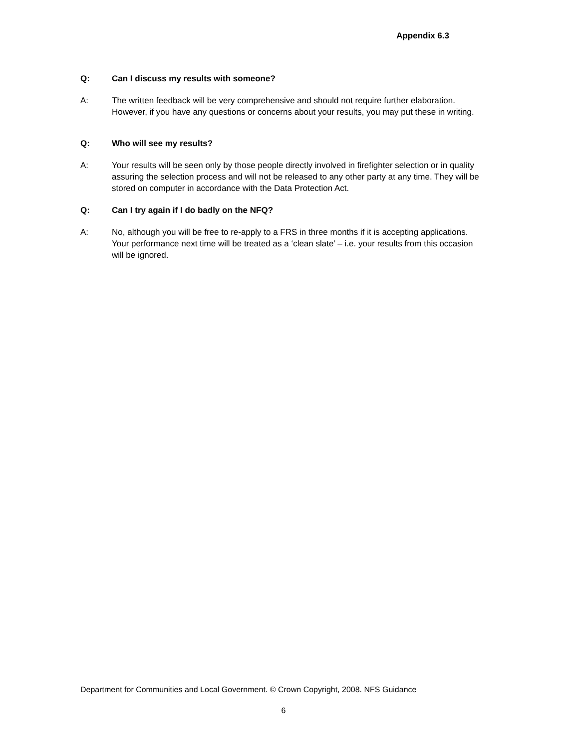Appendix 6.3
Q: Can I discuss my results with someone?
A: The written feedback will be very comprehensive and should not require further elaboration. However, if you have any questions or concerns about your results, you may put these in writing.
Q: Who will see my results?
A: Your results will be seen only by those people directly involved in firefighter selection or in quality assuring the selection process and will not be released to any other party at any time. They will be stored on computer in accordance with the Data Protection Act.
Q: Can I try again if I do badly on the NFQ?
A: No, although you will be free to re-apply to a FRS in three months if it is accepting applications. Your performance next time will be treated as a ‘clean slate’ – i.e. your results from this occasion will be ignored.
Department for Communities and Local Government. © Crown Copyright, 2008. NFS Guidance
6